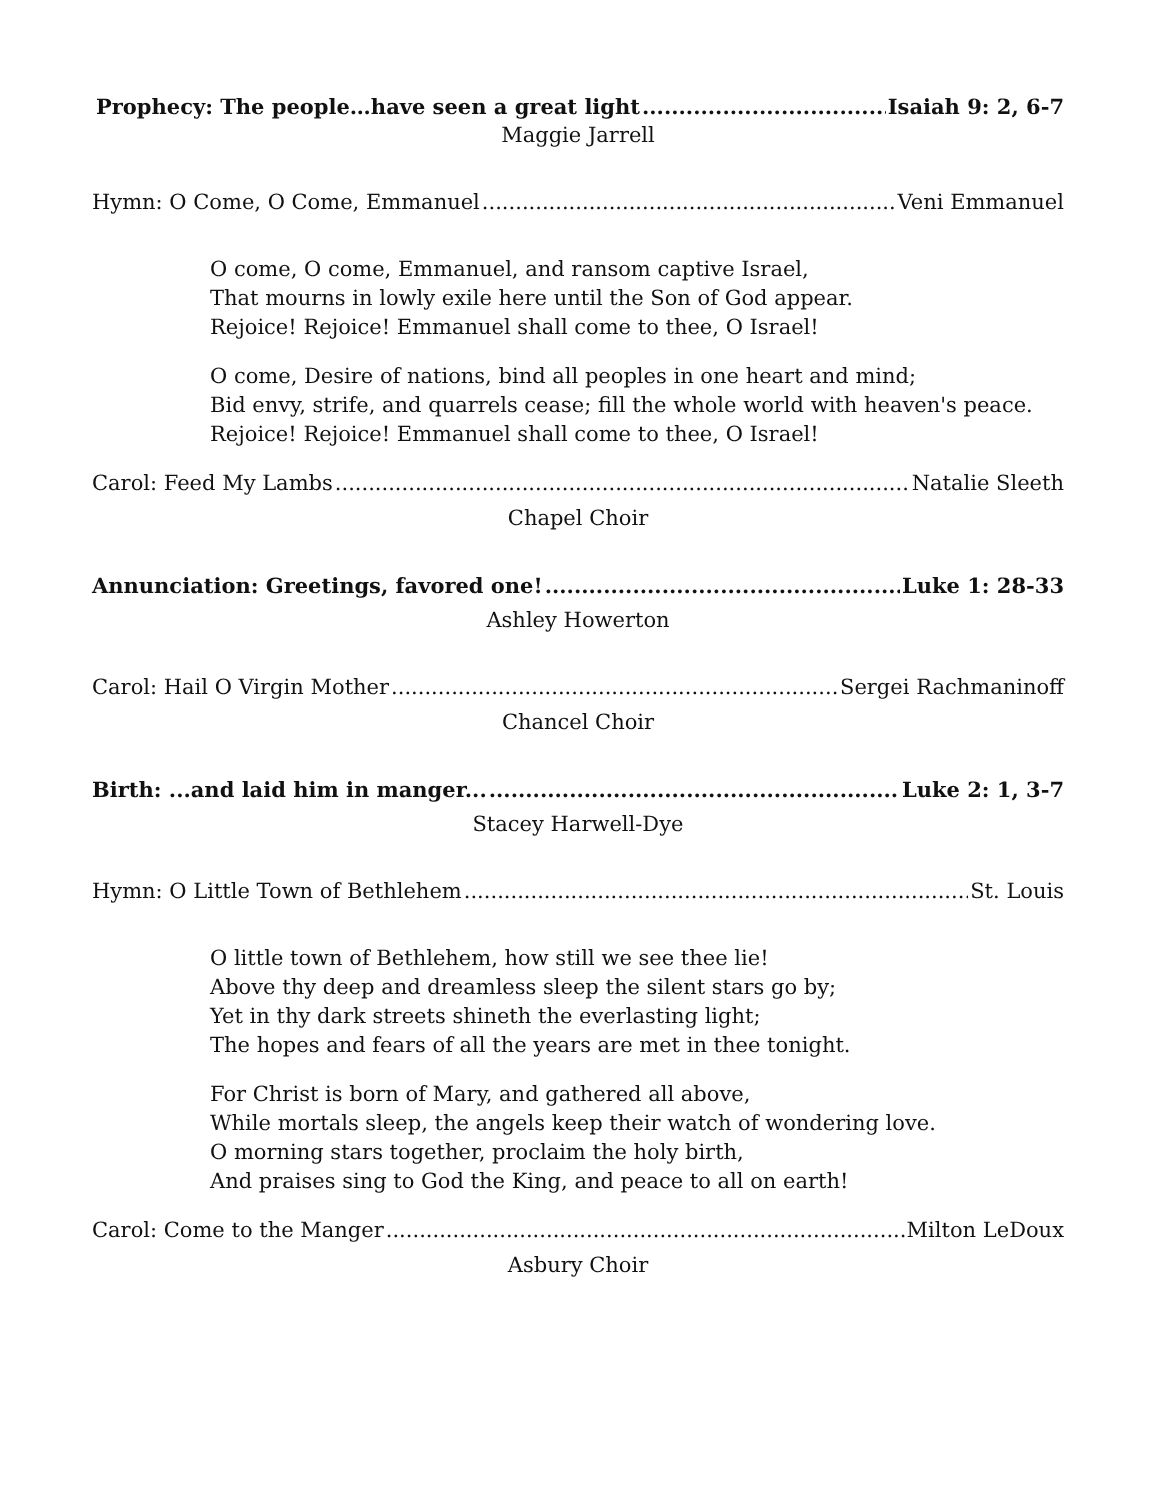Prophecy: The people…have seen a great light Isaiah 9: 2, 6-7
Maggie Jarrell
Hymn: O Come, O Come, Emmanuel Veni Emmanuel
O come, O come, Emmanuel, and ransom captive Israel,
That mourns in lowly exile here until the Son of God appear.
Rejoice! Rejoice! Emmanuel shall come to thee, O Israel!
O come, Desire of nations, bind all peoples in one heart and mind;
Bid envy, strife, and quarrels cease; fill the whole world with heaven's peace.
Rejoice! Rejoice! Emmanuel shall come to thee, O Israel!
Carol: Feed My Lambs Natalie Sleeth
Chapel Choir
Annunciation: Greetings, favored one! Luke 1: 28-33
Ashley Howerton
Carol: Hail O Virgin Mother Sergei Rachmaninoff
Chancel Choir
Birth: ...and laid him in manger... Luke 2: 1, 3-7
Stacey Harwell-Dye
Hymn: O Little Town of Bethlehem St. Louis
O little town of Bethlehem, how still we see thee lie!
Above thy deep and dreamless sleep the silent stars go by;
Yet in thy dark streets shineth the everlasting light;
The hopes and fears of all the years are met in thee tonight.
For Christ is born of Mary, and gathered all above,
While mortals sleep, the angels keep their watch of wondering love.
O morning stars together, proclaim the holy birth,
And praises sing to God the King, and peace to all on earth!
Carol: Come to the Manger Milton LeDoux
Asbury Choir